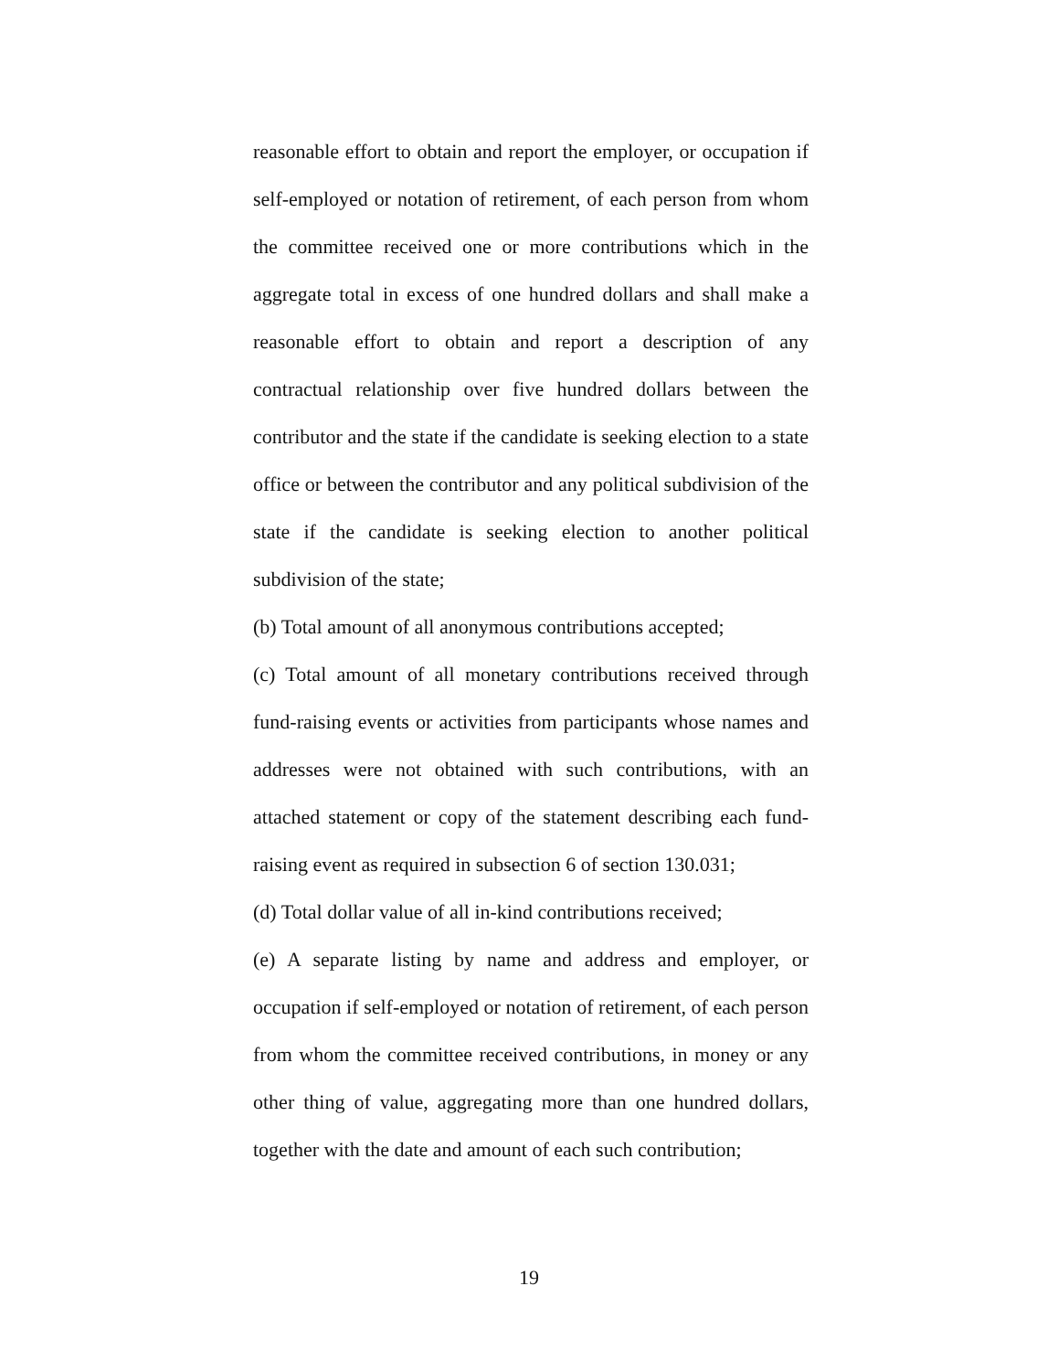reasonable effort to obtain and report the employer, or occupation if self-employed or notation of retirement, of each person from whom the committee received one or more contributions which in the aggregate total in excess of one hundred dollars and shall make a reasonable effort to obtain and report a description of any contractual relationship over five hundred dollars between the contributor and the state if the candidate is seeking election to a state office or between the contributor and any political subdivision of the state if the candidate is seeking election to another political subdivision of the state;
(b) Total amount of all anonymous contributions accepted;
(c) Total amount of all monetary contributions received through fund-raising events or activities from participants whose names and addresses were not obtained with such contributions, with an attached statement or copy of the statement describing each fund-raising event as required in subsection 6 of section 130.031;
(d) Total dollar value of all in-kind contributions received;
(e) A separate listing by name and address and employer, or occupation if self-employed or notation of retirement, of each person from whom the committee received contributions, in money or any other thing of value, aggregating more than one hundred dollars, together with the date and amount of each such contribution;
19